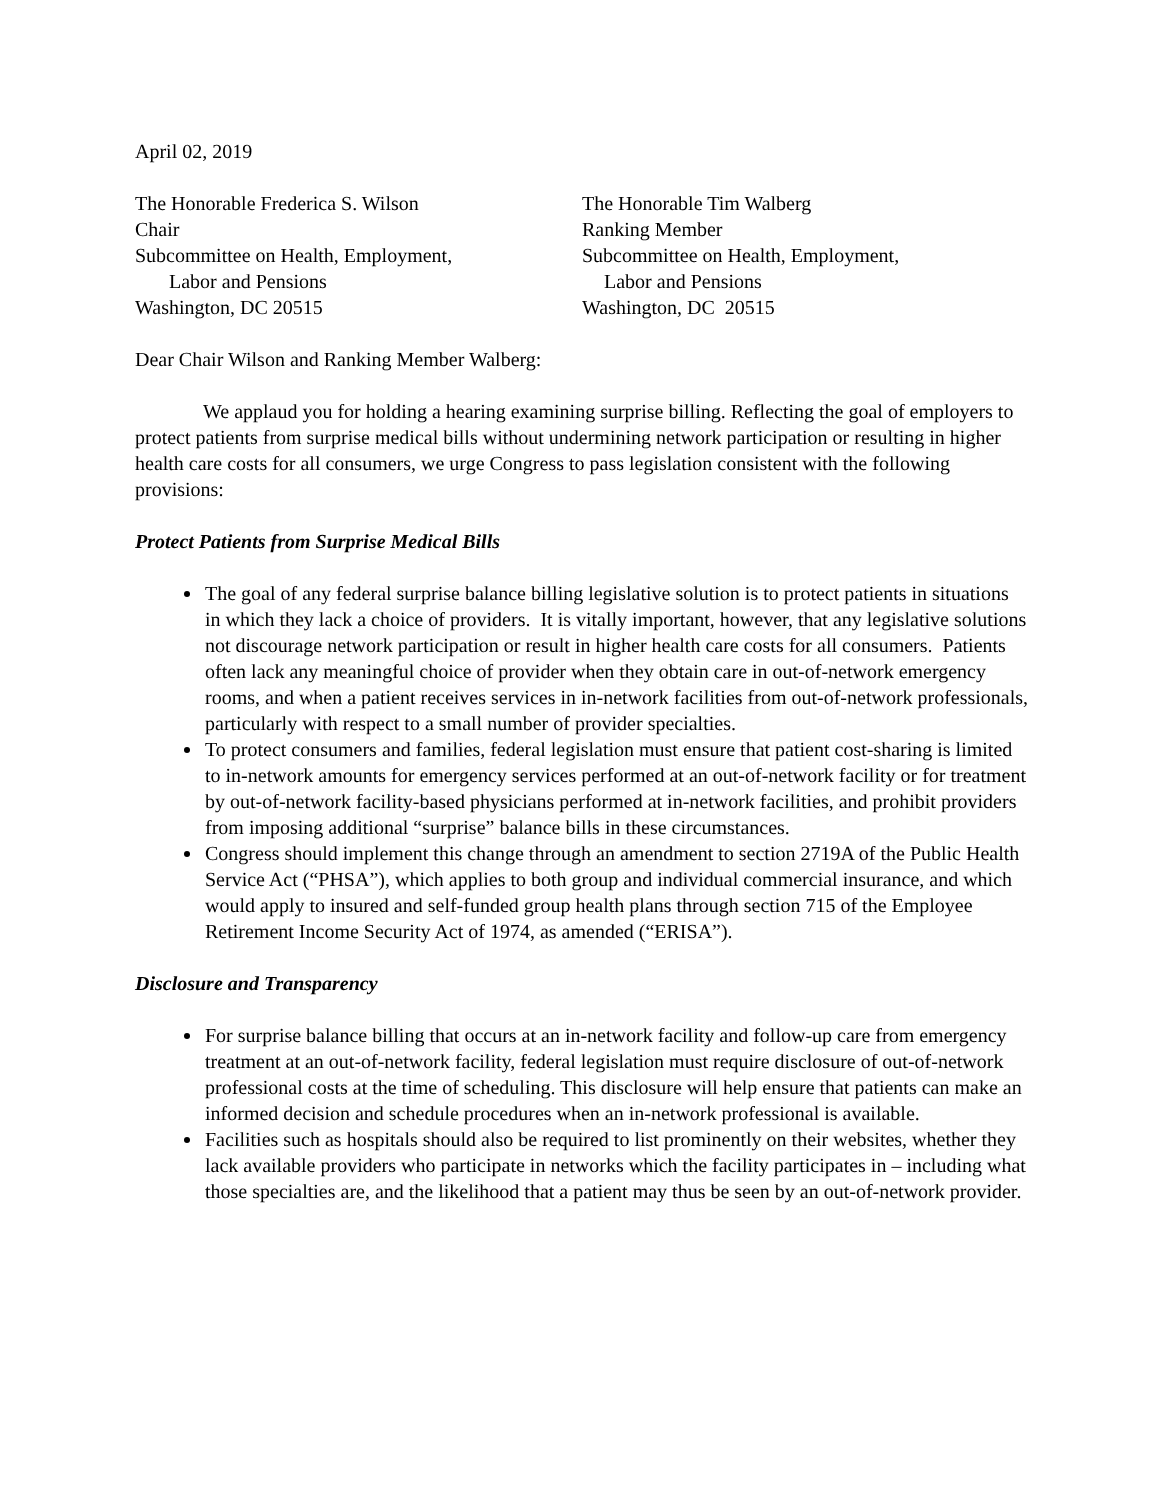April 02, 2019
The Honorable Frederica S. Wilson
Chair
Subcommittee on Health, Employment,
Labor and Pensions
Washington, DC 20515
The Honorable Tim Walberg
Ranking Member
Subcommittee on Health, Employment,
Labor and Pensions
Washington, DC 20515
Dear Chair Wilson and Ranking Member Walberg:
We applaud you for holding a hearing examining surprise billing. Reflecting the goal of employers to protect patients from surprise medical bills without undermining network participation or resulting in higher health care costs for all consumers, we urge Congress to pass legislation consistent with the following provisions:
Protect Patients from Surprise Medical Bills
The goal of any federal surprise balance billing legislative solution is to protect patients in situations in which they lack a choice of providers. It is vitally important, however, that any legislative solutions not discourage network participation or result in higher health care costs for all consumers. Patients often lack any meaningful choice of provider when they obtain care in out-of-network emergency rooms, and when a patient receives services in in-network facilities from out-of-network professionals, particularly with respect to a small number of provider specialties.
To protect consumers and families, federal legislation must ensure that patient cost-sharing is limited to in-network amounts for emergency services performed at an out-of-network facility or for treatment by out-of-network facility-based physicians performed at in-network facilities, and prohibit providers from imposing additional “surprise” balance bills in these circumstances.
Congress should implement this change through an amendment to section 2719A of the Public Health Service Act (“PHSA”), which applies to both group and individual commercial insurance, and which would apply to insured and self-funded group health plans through section 715 of the Employee Retirement Income Security Act of 1974, as amended (“ERISA”).
Disclosure and Transparency
For surprise balance billing that occurs at an in-network facility and follow-up care from emergency treatment at an out-of-network facility, federal legislation must require disclosure of out-of-network professional costs at the time of scheduling. This disclosure will help ensure that patients can make an informed decision and schedule procedures when an in-network professional is available.
Facilities such as hospitals should also be required to list prominently on their websites, whether they lack available providers who participate in networks which the facility participates in – including what those specialties are, and the likelihood that a patient may thus be seen by an out-of-network provider.